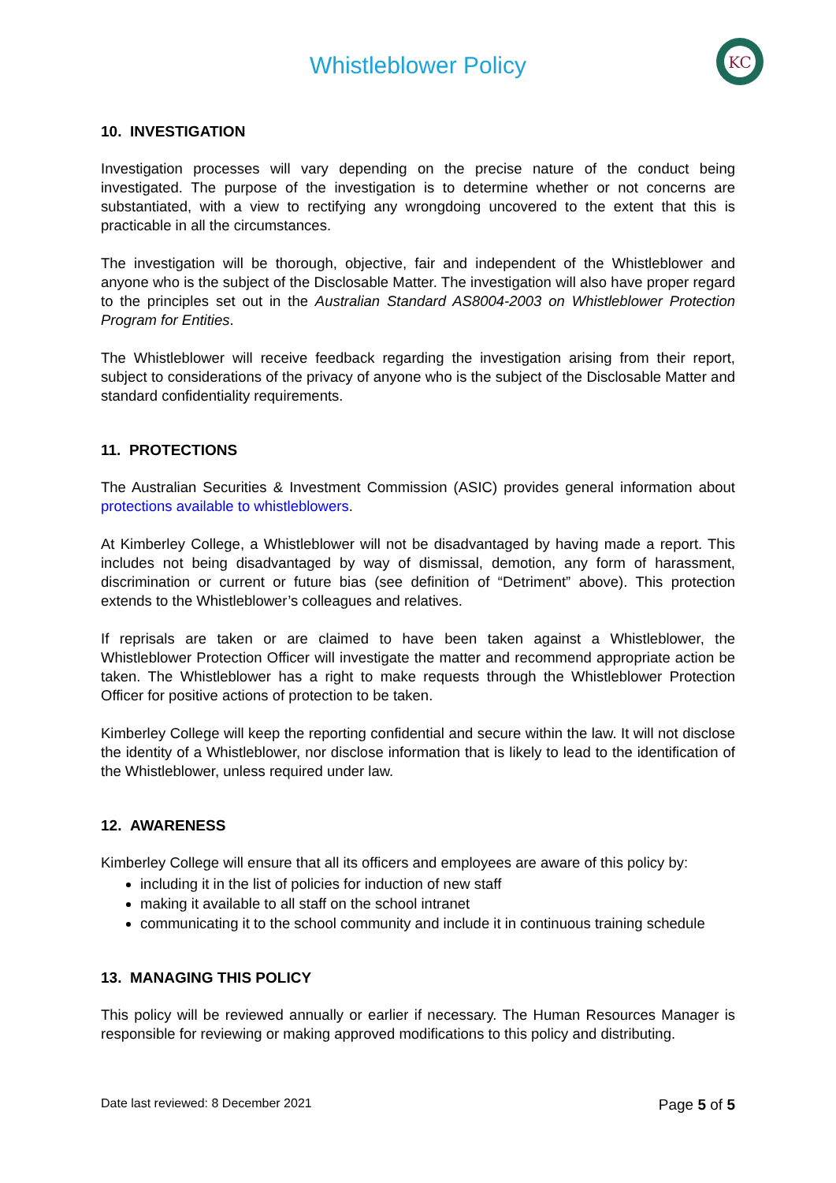KC
Whistleblower Policy
10. INVESTIGATION
Investigation processes will vary depending on the precise nature of the conduct being investigated. The purpose of the investigation is to determine whether or not concerns are substantiated, with a view to rectifying any wrongdoing uncovered to the extent that this is practicable in all the circumstances.
The investigation will be thorough, objective, fair and independent of the Whistleblower and anyone who is the subject of the Disclosable Matter. The investigation will also have proper regard to the principles set out in the Australian Standard AS8004-2003 on Whistleblower Protection Program for Entities.
The Whistleblower will receive feedback regarding the investigation arising from their report, subject to considerations of the privacy of anyone who is the subject of the Disclosable Matter and standard confidentiality requirements.
11. PROTECTIONS
The Australian Securities & Investment Commission (ASIC) provides general information about protections available to whistleblowers.
At Kimberley College, a Whistleblower will not be disadvantaged by having made a report. This includes not being disadvantaged by way of dismissal, demotion, any form of harassment, discrimination or current or future bias (see definition of “Detriment” above). This protection extends to the Whistleblower’s colleagues and relatives.
If reprisals are taken or are claimed to have been taken against a Whistleblower, the Whistleblower Protection Officer will investigate the matter and recommend appropriate action be taken. The Whistleblower has a right to make requests through the Whistleblower Protection Officer for positive actions of protection to be taken.
Kimberley College will keep the reporting confidential and secure within the law. It will not disclose the identity of a Whistleblower, nor disclose information that is likely to lead to the identification of the Whistleblower, unless required under law.
12. AWARENESS
Kimberley College will ensure that all its officers and employees are aware of this policy by:
including it in the list of policies for induction of new staff
making it available to all staff on the school intranet
communicating it to the school community and include it in continuous training schedule
13. MANAGING THIS POLICY
This policy will be reviewed annually or earlier if necessary. The Human Resources Manager is responsible for reviewing or making approved modifications to this policy and distributing.
Date last reviewed: 8 December 2021 Page 5 of 5